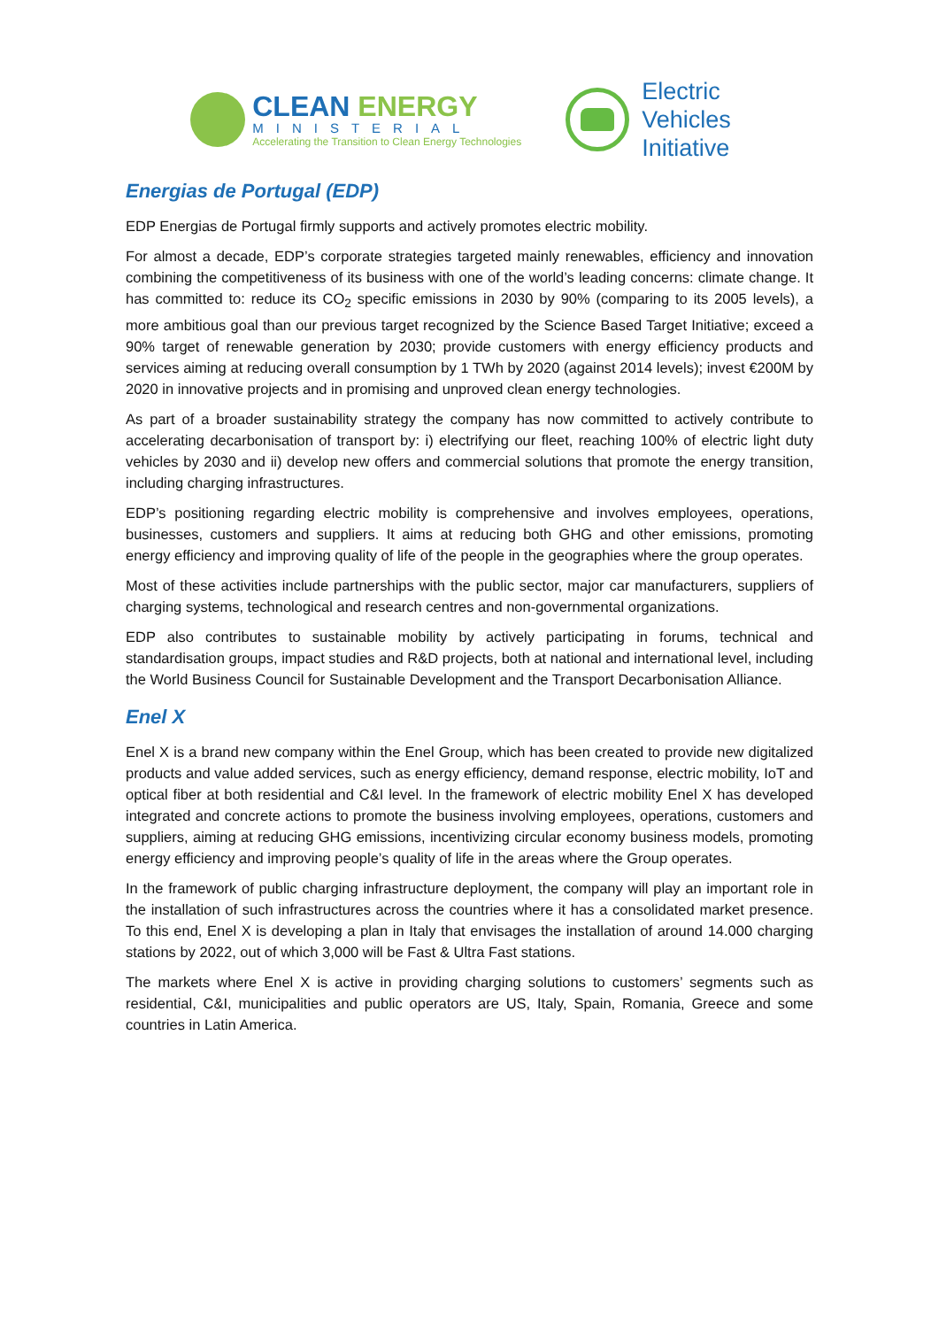CLEAN ENERGY
MINISTERIAL
Accelerating the Transition to Clean Energy Technologies
Electric
Vehicles
Initiative
Energias de Portugal (EDP)
EDP Energias de Portugal firmly supports and actively promotes electric mobility.
For almost a decade, EDP’s corporate strategies targeted mainly renewables, efficiency and innovation combining the competitiveness of its business with one of the world’s leading concerns: climate change. It has committed to: reduce its CO<sub>2</sub> specific emissions in 2030 by 90% (comparing to its 2005 levels), a more ambitious goal than our previous target recognized by the Science Based Target Initiative; exceed a 90% target of renewable generation by 2030; provide customers with energy efficiency products and services aiming at reducing overall consumption by 1 TWh by 2020 (against 2014 levels); invest €200M by 2020 in innovative projects and in promising and unproved clean energy technologies.
As part of a broader sustainability strategy the company has now committed to actively contribute to accelerating decarbonisation of transport by: i) electrifying our fleet, reaching 100% of electric light duty vehicles by 2030 and ii) develop new offers and commercial solutions that promote the energy transition, including charging infrastructures.
EDP’s positioning regarding electric mobility is comprehensive and involves employees, operations, businesses, customers and suppliers. It aims at reducing both GHG and other emissions, promoting energy efficiency and improving quality of life of the people in the geographies where the group operates.
Most of these activities include partnerships with the public sector, major car manufacturers, suppliers of charging systems, technological and research centres and non-governmental organizations.
EDP also contributes to sustainable mobility by actively participating in forums, technical and standardisation groups, impact studies and R&D projects, both at national and international level, including the World Business Council for Sustainable Development and the Transport Decarbonisation Alliance.
Enel X
Enel X is a brand new company within the Enel Group, which has been created to provide new digitalized products and value added services, such as energy efficiency, demand response, electric mobility, IoT and optical fiber at both residential and C&I level. In the framework of electric mobility Enel X has developed integrated and concrete actions to promote the business involving employees, operations, customers and suppliers, aiming at reducing GHG emissions, incentivizing circular economy business models, promoting energy efficiency and improving people’s quality of life in the areas where the Group operates.
In the framework of public charging infrastructure deployment, the company will play an important role in the installation of such infrastructures across the countries where it has a consolidated market presence. To this end, Enel X is developing a plan in Italy that envisages the installation of around 14.000 charging stations by 2022, out of which 3,000 will be Fast & Ultra Fast stations.
The markets where Enel X is active in providing charging solutions to customers’ segments such as residential, C&I, municipalities and public operators are US, Italy, Spain, Romania, Greece and some countries in Latin America.